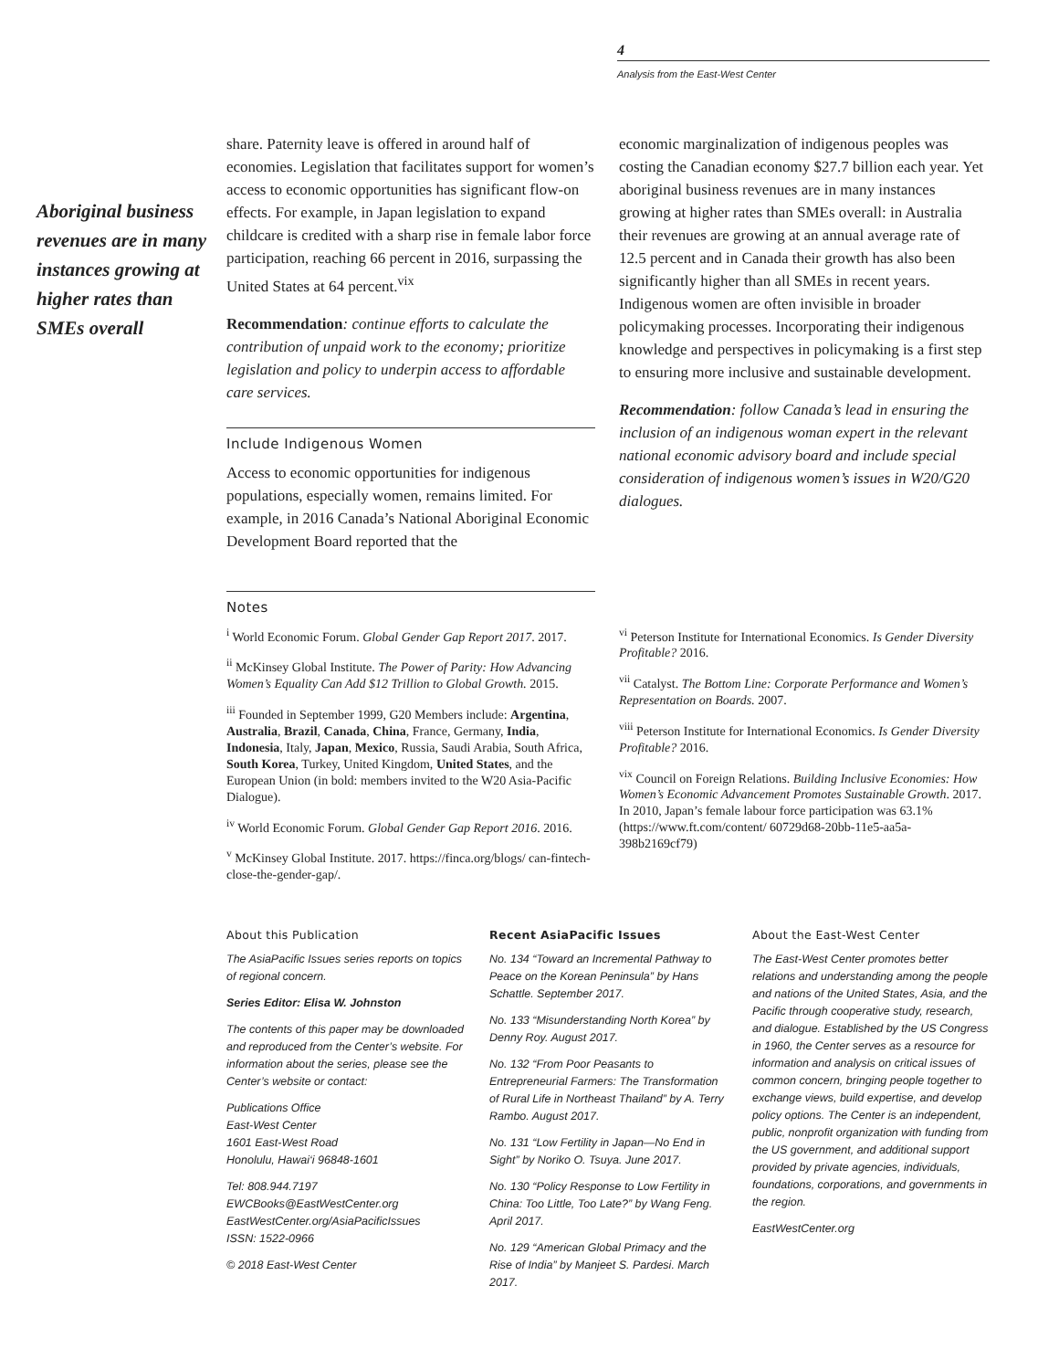4
Analysis from the East-West Center
Aboriginal business revenues are in many instances growing at higher rates than SMEs overall
share. Paternity leave is offered in around half of economies. Legislation that facilitates support for women’s access to economic opportunities has significant flow-on effects. For example, in Japan legislation to expand childcare is credited with a sharp rise in female labor force participation, reaching 66 percent in 2016, surpassing the United States at 64 percent.<sup>vix</sup>
Recommendation: continue efforts to calculate the contribution of unpaid work to the economy; prioritize legislation and policy to underpin access to affordable care services.
Include Indigenous Women
Access to economic opportunities for indigenous populations, especially women, remains limited. For example, in 2016 Canada’s National Aboriginal Economic Development Board reported that the
economic marginalization of indigenous peoples was costing the Canadian economy $27.7 billion each year. Yet aboriginal business revenues are in many instances growing at higher rates than SMEs overall: in Australia their revenues are growing at an annual average rate of 12.5 percent and in Canada their growth has also been significantly higher than all SMEs in recent years. Indigenous women are often invisible in broader policymaking processes. Incorporating their indigenous knowledge and perspectives in policymaking is a first step to ensuring more inclusive and sustainable development.
Recommendation: follow Canada’s lead in ensuring the inclusion of an indigenous woman expert in the relevant national economic advisory board and include special consideration of indigenous women’s issues in W20/G20 dialogues.
Notes
<sup>i</sup> World Economic Forum. Global Gender Gap Report 2017. 2017.
<sup>ii</sup> McKinsey Global Institute. The Power of Parity: How Advancing Women’s Equality Can Add $12 Trillion to Global Growth. 2015.
<sup>iii</sup> Founded in September 1999, G20 Members include: Argentina, Australia, Brazil, Canada, China, France, Germany, India, Indonesia, Italy, Japan, Mexico, Russia, Saudi Arabia, South Africa, South Korea, Turkey, United Kingdom, United States, and the European Union (in bold: members invited to the W20 Asia-Pacific Dialogue).
<sup>iv</sup> World Economic Forum. Global Gender Gap Report 2016. 2016.
<sup>v</sup> McKinsey Global Institute. 2017. https://finca.org/blogs/ can-fintech-close-the-gender-gap/.
<sup>vi</sup> Peterson Institute for International Economics. Is Gender Diversity Profitable? 2016.
<sup>vii</sup> Catalyst. The Bottom Line: Corporate Performance and Women’s Representation on Boards. 2007.
<sup>viii</sup> Peterson Institute for International Economics. Is Gender Diversity Profitable? 2016.
<sup>vix</sup> Council on Foreign Relations. Building Inclusive Economies: How Women’s Economic Advancement Promotes Sustainable Growth. 2017. In 2010, Japan’s female labour force participation was 63.1% (https://www.ft.com/content/ 60729d68-20bb-11e5-aa5a-398b2169cf79)
About this Publication
The AsiaPacific Issues series reports on topics of regional concern.
Series Editor: Elisa W. Johnston
The contents of this paper may be downloaded and reproduced from the Center’s website. For information about the series, please see the Center’s website or contact:
Publications Office
East-West Center
1601 East-West Road
Honolulu, Hawai‘i 96848-1601
Tel: 808.944.7197
EWCBooks@EastWestCenter.org
EastWestCenter.org/AsiaPacificIssues
ISSN: 1522-0966
© 2018 East-West Center
Recent AsiaPacific Issues
No. 134 “Toward an Incremental Pathway to Peace on the Korean Peninsula” by Hans Schattle. September 2017.
No. 133 “Misunderstanding North Korea” by Denny Roy. August 2017.
No. 132 “From Poor Peasants to Entrepreneurial Farmers: The Transformation of Rural Life in Northeast Thailand” by A. Terry Rambo. August 2017.
No. 131 “Low Fertility in Japan—No End in Sight” by Noriko O. Tsuya. June 2017.
No. 130 “Policy Response to Low Fertility in China: Too Little, Too Late?” by Wang Feng. April 2017.
No. 129 “American Global Primacy and the Rise of India” by Manjeet S. Pardesi. March 2017.
About the East-West Center
The East-West Center promotes better relations and understanding among the people and nations of the United States, Asia, and the Pacific through cooperative study, research, and dialogue. Established by the US Congress in 1960, the Center serves as a resource for information and analysis on critical issues of common concern, bringing people together to exchange views, build expertise, and develop policy options. The Center is an independent, public, nonprofit organization with funding from the US government, and additional support provided by private agencies, individuals, foundations, corporations, and governments in the region.
EastWestCenter.org